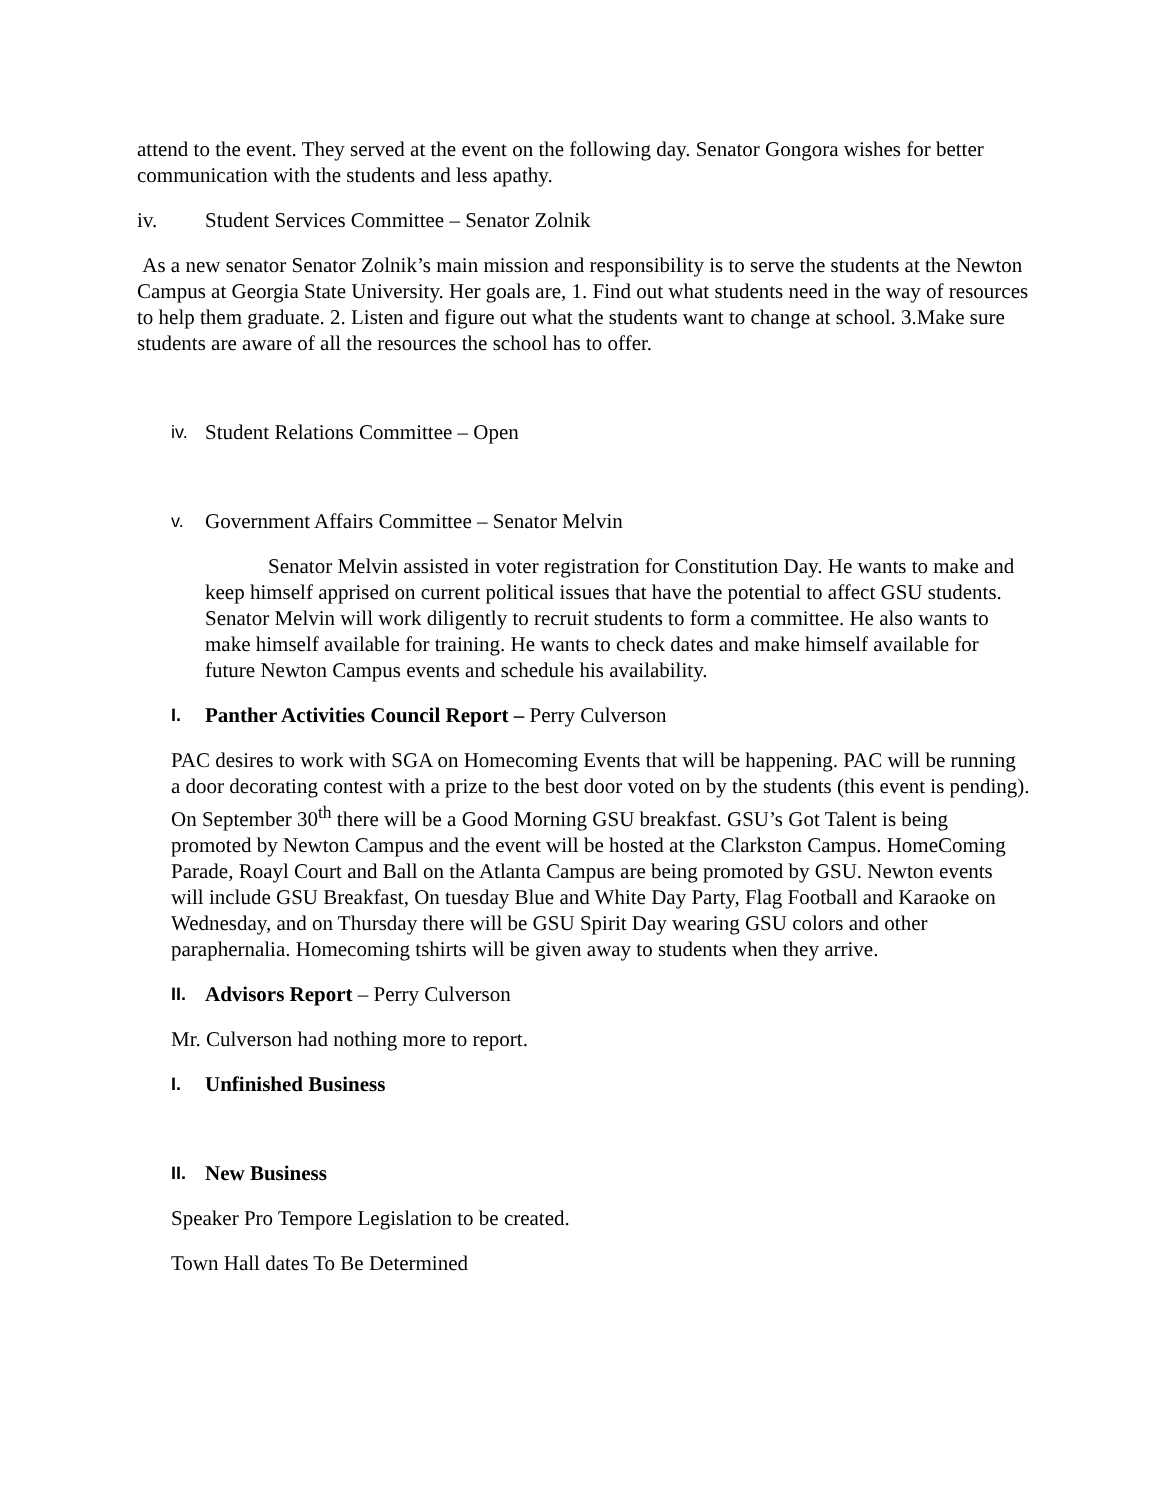attend to the event. They served at the event on the following day. Senator Gongora wishes for better communication with the students and less apathy.
iv. Student Services Committee – Senator Zolnik
As a new senator Senator Zolnik’s main mission and responsibility is to serve the students at the Newton Campus at Georgia State University. Her goals are, 1. Find out what students need in the way of resources to help them graduate. 2. Listen and figure out what the students want to change at school. 3.Make sure students are aware of all the resources the school has to offer.
iv. Student Relations Committee – Open
v. Government Affairs Committee – Senator Melvin
Senator Melvin assisted in voter registration for Constitution Day. He wants to make and keep himself apprised on current political issues that have the potential to affect GSU students. Senator Melvin will work diligently to recruit students to form a committee. He also wants to make himself available for training. He wants to check dates and make himself available for future Newton Campus events and schedule his availability.
I. Panther Activities Council Report – Perry Culverson
PAC desires to work with SGA on Homecoming Events that will be happening. PAC will be running a door decorating contest with a prize to the best door voted on by the students (this event is pending). On September 30<sup>th</sup> there will be a Good Morning GSU breakfast. GSU’s Got Talent is being promoted by Newton Campus and the event will be hosted at the Clarkston Campus. HomeComing Parade, Roayl Court and Ball on the Atlanta Campus are being promoted by GSU. Newton events will include GSU Breakfast, On tuesday Blue and White Day Party, Flag Football and Karaoke on Wednesday, and on Thursday there will be GSU Spirit Day wearing GSU colors and other paraphernalia. Homecoming tshirts will be given away to students when they arrive.
II. Advisors Report – Perry Culverson
Mr. Culverson had nothing more to report.
I. Unfinished Business
II. New Business
Speaker Pro Tempore Legislation to be created.
Town Hall dates To Be Determined